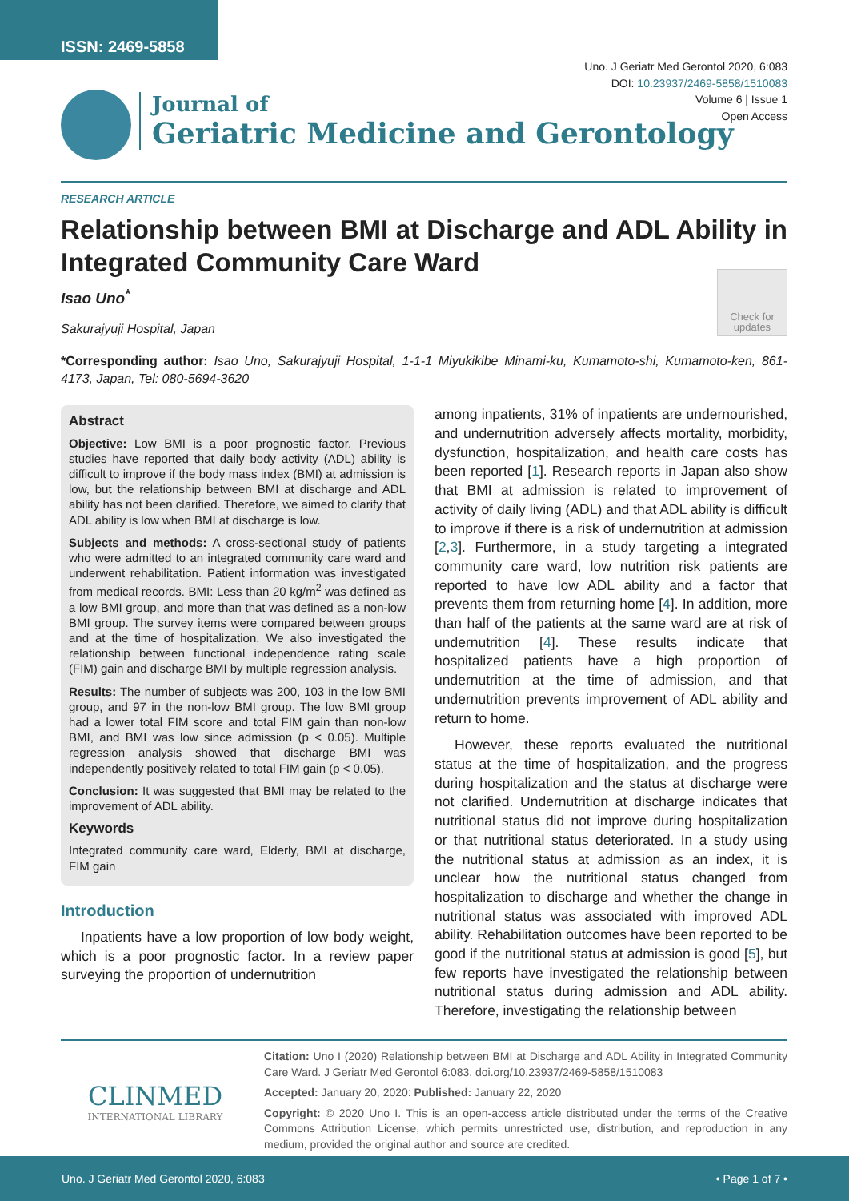ISSN: 2469-5858
Uno. J Geriatr Med Gerontol 2020, 6:083
DOI: 10.23937/2469-5858/1510083
Volume 6 | Issue 1
Open Access
Journal of
Geriatric Medicine and Gerontology
RESEARCH ARTICLE
Relationship between BMI at Discharge and ADL Ability in Integrated Community Care Ward
Isao Uno<sup>*</sup>
Sakurajyuji Hospital, Japan
Check for
updates
*Corresponding author: Isao Uno, Sakurajyuji Hospital, 1-1-1 Miyukikibe Minami-ku, Kumamoto-shi, Kumamoto-ken, 861-4173, Japan, Tel: 080-5694-3620
Abstract
Objective: Low BMI is a poor prognostic factor. Previous studies have reported that daily body activity (ADL) ability is difficult to improve if the body mass index (BMI) at admission is low, but the relationship between BMI at discharge and ADL ability has not been clarified. Therefore, we aimed to clarify that ADL ability is low when BMI at discharge is low.
Subjects and methods: A cross-sectional study of patients who were admitted to an integrated community care ward and underwent rehabilitation. Patient information was investigated from medical records. BMI: Less than 20 kg/m<sup>2</sup> was defined as a low BMI group, and more than that was defined as a non-low BMI group. The survey items were compared between groups and at the time of hospitalization. We also investigated the relationship between functional independence rating scale (FIM) gain and discharge BMI by multiple regression analysis.
Results: The number of subjects was 200, 103 in the low BMI group, and 97 in the non-low BMI group. The low BMI group had a lower total FIM score and total FIM gain than non-low BMI, and BMI was low since admission (p < 0.05). Multiple regression analysis showed that discharge BMI was independently positively related to total FIM gain (p < 0.05).
Conclusion: It was suggested that BMI may be related to the improvement of ADL ability.
Keywords
Integrated community care ward, Elderly, BMI at discharge, FIM gain
Introduction
Inpatients have a low proportion of low body weight, which is a poor prognostic factor. In a review paper surveying the proportion of undernutrition
among inpatients, 31% of inpatients are undernourished, and undernutrition adversely affects mortality, morbidity, dysfunction, hospitalization, and health care costs has been reported [1]. Research reports in Japan also show that BMI at admission is related to improvement of activity of daily living (ADL) and that ADL ability is difficult to improve if there is a risk of undernutrition at admission [2,3]. Furthermore, in a study targeting a integrated community care ward, low nutrition risk patients are reported to have low ADL ability and a factor that prevents them from returning home [4]. In addition, more than half of the patients at the same ward are at risk of undernutrition [4]. These results indicate that hospitalized patients have a high proportion of undernutrition at the time of admission, and that undernutrition prevents improvement of ADL ability and return to home.
However, these reports evaluated the nutritional status at the time of hospitalization, and the progress during hospitalization and the status at discharge were not clarified. Undernutrition at discharge indicates that nutritional status did not improve during hospitalization or that nutritional status deteriorated. In a study using the nutritional status at admission as an index, it is unclear how the nutritional status changed from hospitalization to discharge and whether the change in nutritional status was associated with improved ADL ability. Rehabilitation outcomes have been reported to be good if the nutritional status at admission is good [5], but few reports have investigated the relationship between nutritional status during admission and ADL ability. Therefore, investigating the relationship between
CLINMED
INTERNATIONAL LIBRARY
Citation: Uno I (2020) Relationship between BMI at Discharge and ADL Ability in Integrated Community Care Ward. J Geriatr Med Gerontol 6:083. doi.org/10.23937/2469-5858/1510083
Accepted: January 20, 2020: Published: January 22, 2020
Copyright: © 2020 Uno I. This is an open-access article distributed under the terms of the Creative Commons Attribution License, which permits unrestricted use, distribution, and reproduction in any medium, provided the original author and source are credited.
Uno. J Geriatr Med Gerontol 2020, 6:083 • Page 1 of 7 •